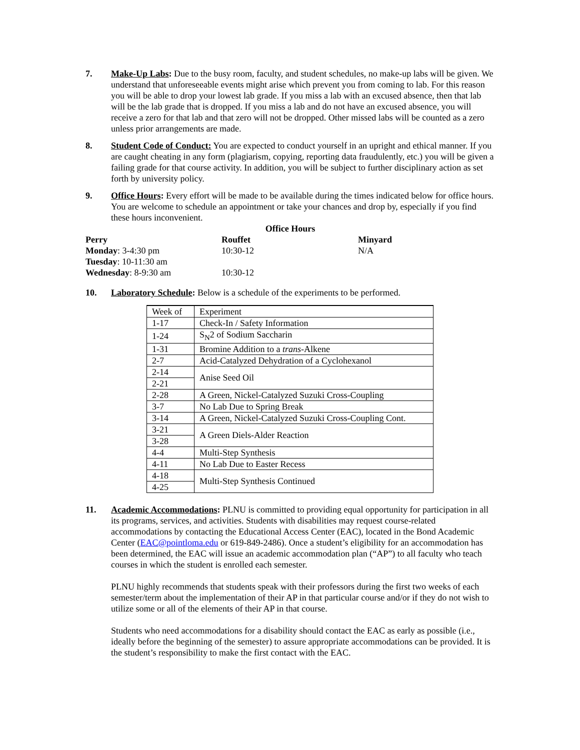7. Make-Up Labs: Due to the busy room, faculty, and student schedules, no make-up labs will be given. We understand that unforeseeable events might arise which prevent you from coming to lab. For this reason you will be able to drop your lowest lab grade. If you miss a lab with an excused absence, then that lab will be the lab grade that is dropped. If you miss a lab and do not have an excused absence, you will receive a zero for that lab and that zero will not be dropped. Other missed labs will be counted as a zero unless prior arrangements are made.
8. Student Code of Conduct: You are expected to conduct yourself in an upright and ethical manner. If you are caught cheating in any form (plagiarism, copying, reporting data fraudulently, etc.) you will be given a failing grade for that course activity. In addition, you will be subject to further disciplinary action as set forth by university policy.
9. Office Hours: Every effort will be made to be available during the times indicated below for office hours. You are welcome to schedule an appointment or take your chances and drop by, especially if you find these hours inconvenient.
Office Hours
| Perry | Rouffet | Minyard |
| Monday : 3-4:30 pm | 10:30-12 | N/A |
| Tuesday : 10-11:30 am | | |
| Wednesday : 8-9:30 am | 10:30-12 | |
10. Laboratory Schedule: Below is a schedule of the experiments to be performed.
| Week of | Experiment |
| --- | --- |
| 1-17 | Check-In / Safety Information |
| 1-24 | S<sub>N</sub>2 of Sodium Saccharin |
| 1-31 | Bromine Addition to a trans -Alkene |
| 2-7 | Acid-Catalyzed Dehydration of a Cyclohexanol |
| 2-14 | Anise Seed Oil |
| 2-21 | |
| 2-28 | A Green, Nickel-Catalyzed Suzuki Cross-Coupling |
| 3-7 | No Lab Due to Spring Break |
| 3-14 | A Green, Nickel-Catalyzed Suzuki Cross-Coupling Cont. |
| 3-21 | A Green Diels-Alder Reaction |
| 3-28 | |
| 4-4 | Multi-Step Synthesis |
| 4-11 | No Lab Due to Easter Recess |
| 4-18 | Multi-Step Synthesis Continued |
| 4-25 | |
11. Academic Accommodations: PLNU is committed to providing equal opportunity for participation in all its programs, services, and activities. Students with disabilities may request course-related accommodations by contacting the Educational Access Center (EAC), located in the Bond Academic Center (EAC@pointloma.edu or 619-849-2486). Once a student’s eligibility for an accommodation has been determined, the EAC will issue an academic accommodation plan (“AP”) to all faculty who teach courses in which the student is enrolled each semester.
PLNU highly recommends that students speak with their professors during the first two weeks of each semester/term about the implementation of their AP in that particular course and/or if they do not wish to utilize some or all of the elements of their AP in that course.
Students who need accommodations for a disability should contact the EAC as early as possible (i.e., ideally before the beginning of the semester) to assure appropriate accommodations can be provided. It is the student’s responsibility to make the first contact with the EAC.